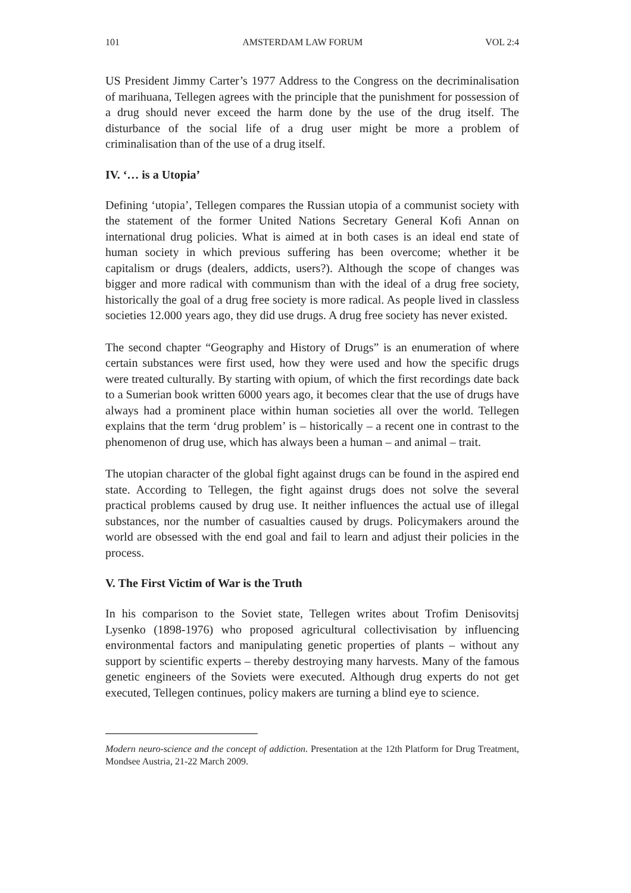101 AMSTERDAM LAW FORUM VOL 2:4
US President Jimmy Carter’s 1977 Address to the Congress on the decriminalisation of marihuana, Tellegen agrees with the principle that the punishment for possession of a drug should never exceed the harm done by the use of the drug itself. The disturbance of the social life of a drug user might be more a problem of criminalisation than of the use of a drug itself.
IV. ‘… is a Utopia’
Defining ‘utopia’, Tellegen compares the Russian utopia of a communist society with the statement of the former United Nations Secretary General Kofi Annan on international drug policies. What is aimed at in both cases is an ideal end state of human society in which previous suffering has been overcome; whether it be capitalism or drugs (dealers, addicts, users?). Although the scope of changes was bigger and more radical with communism than with the ideal of a drug free society, historically the goal of a drug free society is more radical. As people lived in classless societies 12.000 years ago, they did use drugs. A drug free society has never existed.
The second chapter “Geography and History of Drugs” is an enumeration of where certain substances were first used, how they were used and how the specific drugs were treated culturally. By starting with opium, of which the first recordings date back to a Sumerian book written 6000 years ago, it becomes clear that the use of drugs have always had a prominent place within human societies all over the world. Tellegen explains that the term ‘drug problem’ is – historically – a recent one in contrast to the phenomenon of drug use, which has always been a human – and animal – trait.
The utopian character of the global fight against drugs can be found in the aspired end state. According to Tellegen, the fight against drugs does not solve the several practical problems caused by drug use. It neither influences the actual use of illegal substances, nor the number of casualties caused by drugs. Policymakers around the world are obsessed with the end goal and fail to learn and adjust their policies in the process.
V. The First Victim of War is the Truth
In his comparison to the Soviet state, Tellegen writes about Trofim Denisovitsj Lysenko (1898-1976) who proposed agricultural collectivisation by influencing environmental factors and manipulating genetic properties of plants – without any support by scientific experts – thereby destroying many harvests. Many of the famous genetic engineers of the Soviets were executed. Although drug experts do not get executed, Tellegen continues, policy makers are turning a blind eye to science.
Modern neuro-science and the concept of addiction. Presentation at the 12th Platform for Drug Treatment, Mondsee Austria, 21-22 March 2009.